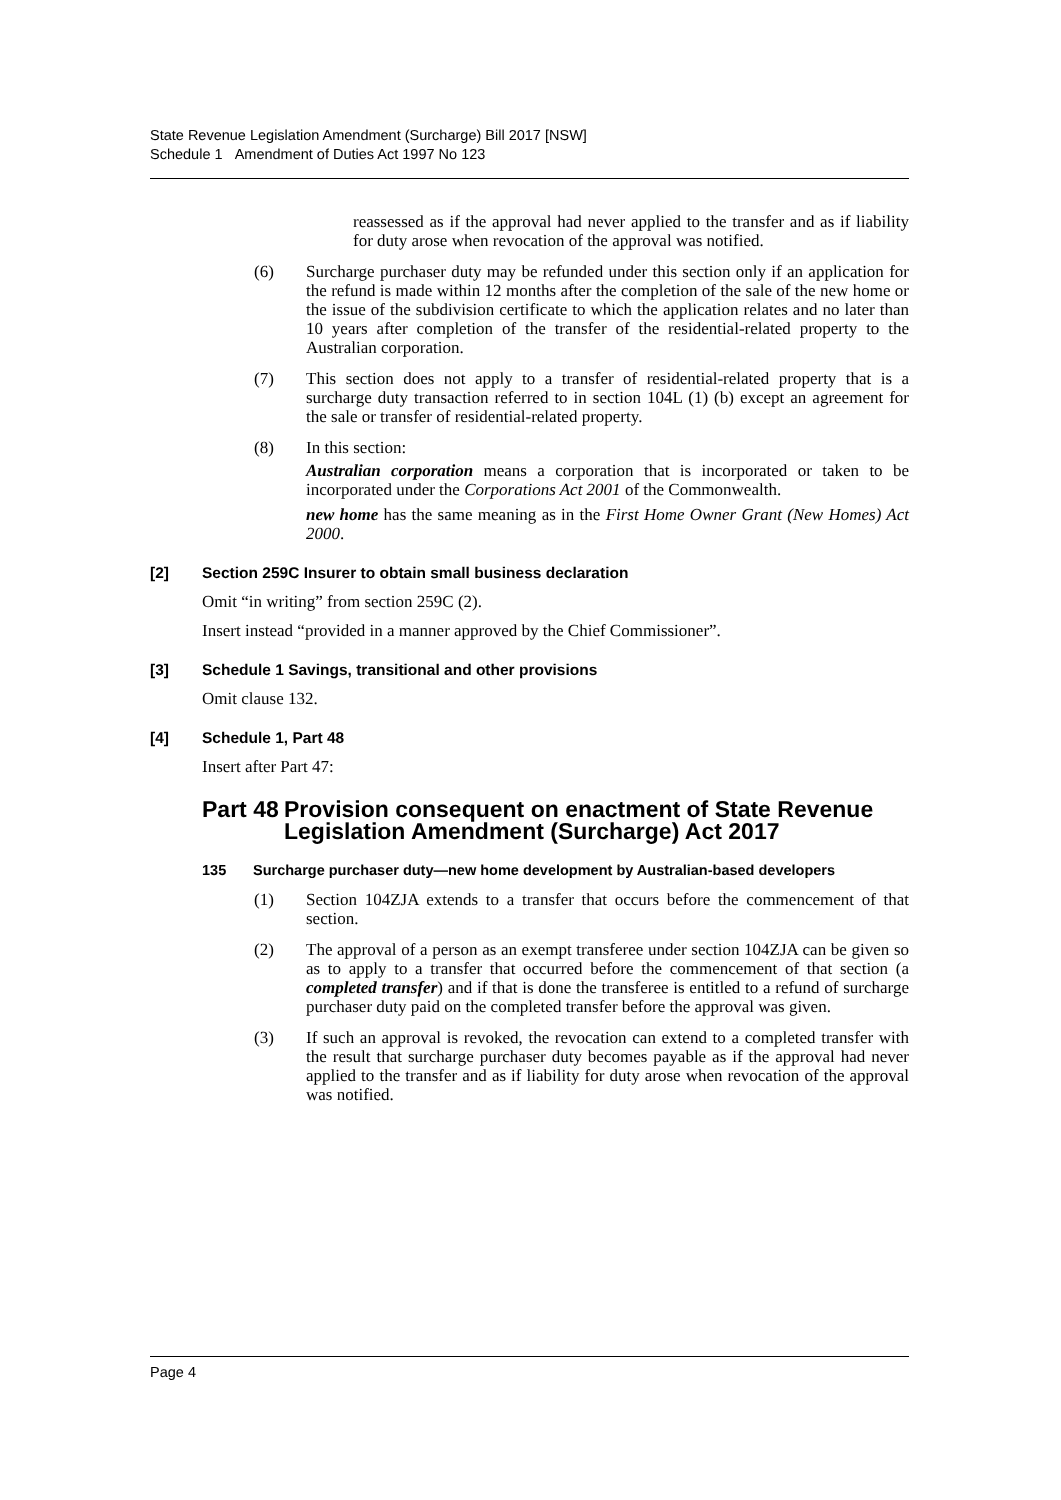State Revenue Legislation Amendment (Surcharge) Bill 2017 [NSW]
Schedule 1 Amendment of Duties Act 1997 No 123
reassessed as if the approval had never applied to the transfer and as if liability for duty arose when revocation of the approval was notified.
(6) Surcharge purchaser duty may be refunded under this section only if an application for the refund is made within 12 months after the completion of the sale of the new home or the issue of the subdivision certificate to which the application relates and no later than 10 years after completion of the transfer of the residential-related property to the Australian corporation.
(7) This section does not apply to a transfer of residential-related property that is a surcharge duty transaction referred to in section 104L (1) (b) except an agreement for the sale or transfer of residential-related property.
(8) In this section:
Australian corporation means a corporation that is incorporated or taken to be incorporated under the Corporations Act 2001 of the Commonwealth.
new home has the same meaning as in the First Home Owner Grant (New Homes) Act 2000.
[2] Section 259C Insurer to obtain small business declaration
Omit “in writing” from section 259C (2).
Insert instead “provided in a manner approved by the Chief Commissioner”.
[3] Schedule 1 Savings, transitional and other provisions
Omit clause 132.
[4] Schedule 1, Part 48
Insert after Part 47:
Part 48 Provision consequent on enactment of State Revenue Legislation Amendment (Surcharge) Act 2017
135 Surcharge purchaser duty—new home development by Australian-based developers
(1) Section 104ZJA extends to a transfer that occurs before the commencement of that section.
(2) The approval of a person as an exempt transferee under section 104ZJA can be given so as to apply to a transfer that occurred before the commencement of that section (a completed transfer) and if that is done the transferee is entitled to a refund of surcharge purchaser duty paid on the completed transfer before the approval was given.
(3) If such an approval is revoked, the revocation can extend to a completed transfer with the result that surcharge purchaser duty becomes payable as if the approval had never applied to the transfer and as if liability for duty arose when revocation of the approval was notified.
Page 4